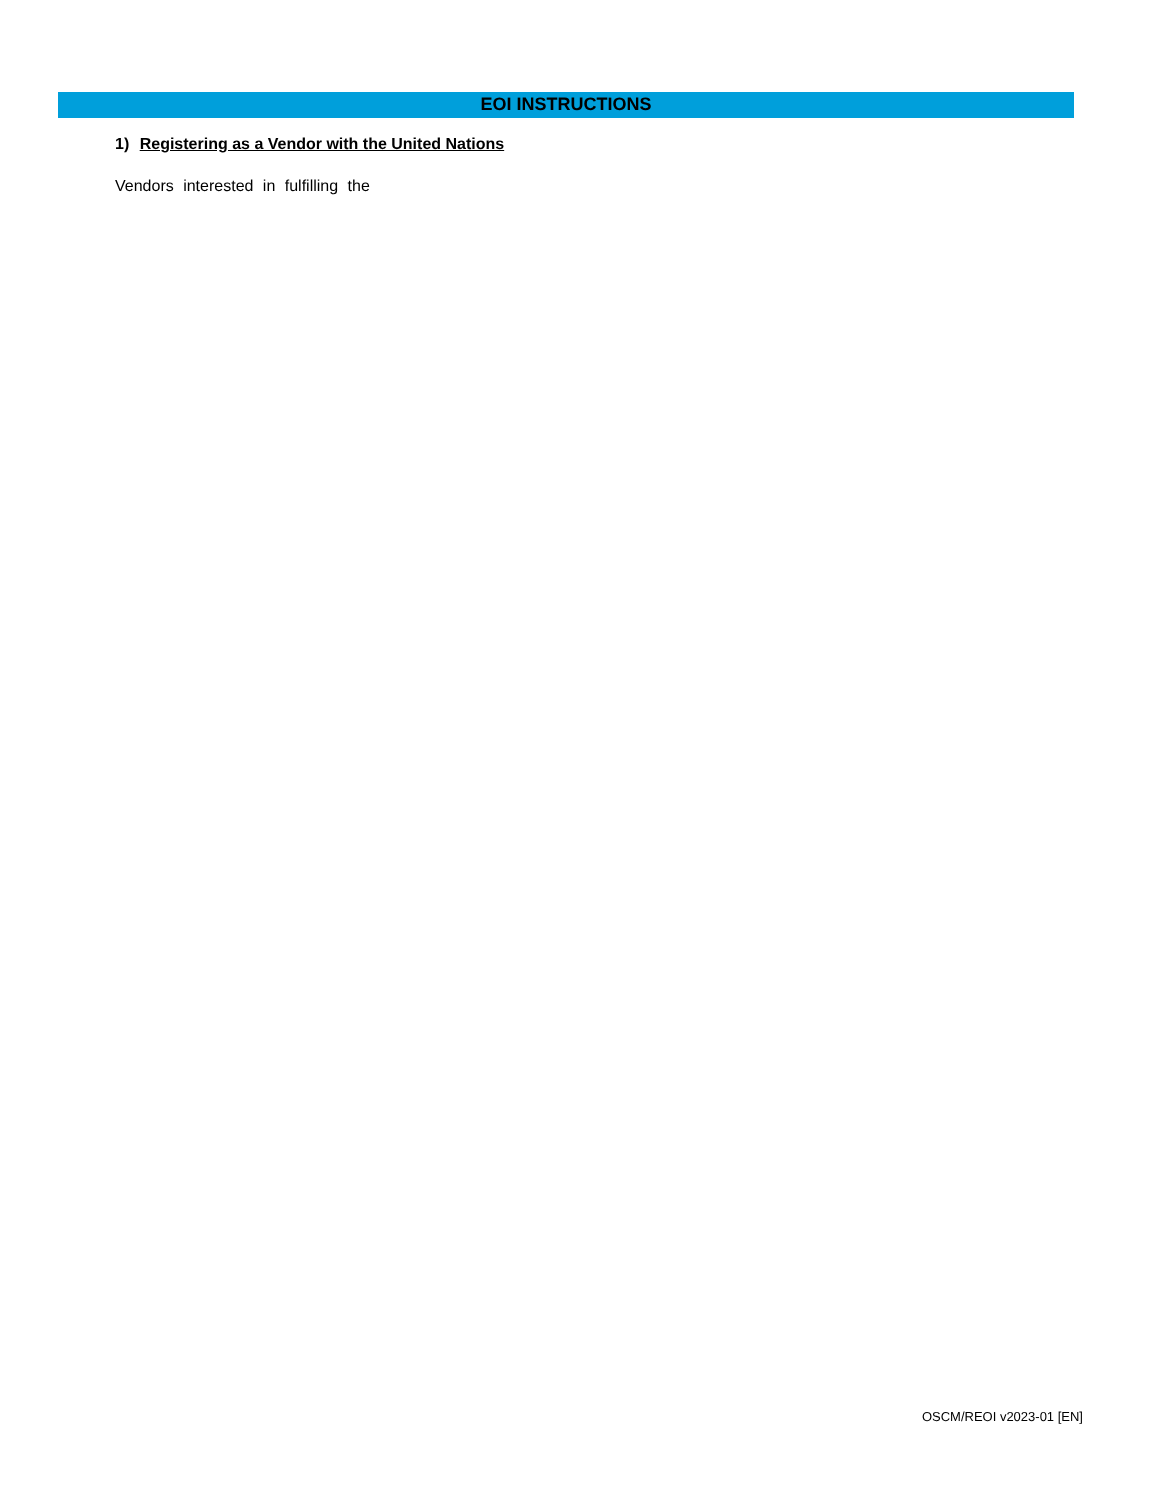EOI INSTRUCTIONS
1) Registering as a Vendor with the United Nations
Vendors interested in fulfilling the
OSCM/REOI v2023-01 [EN]